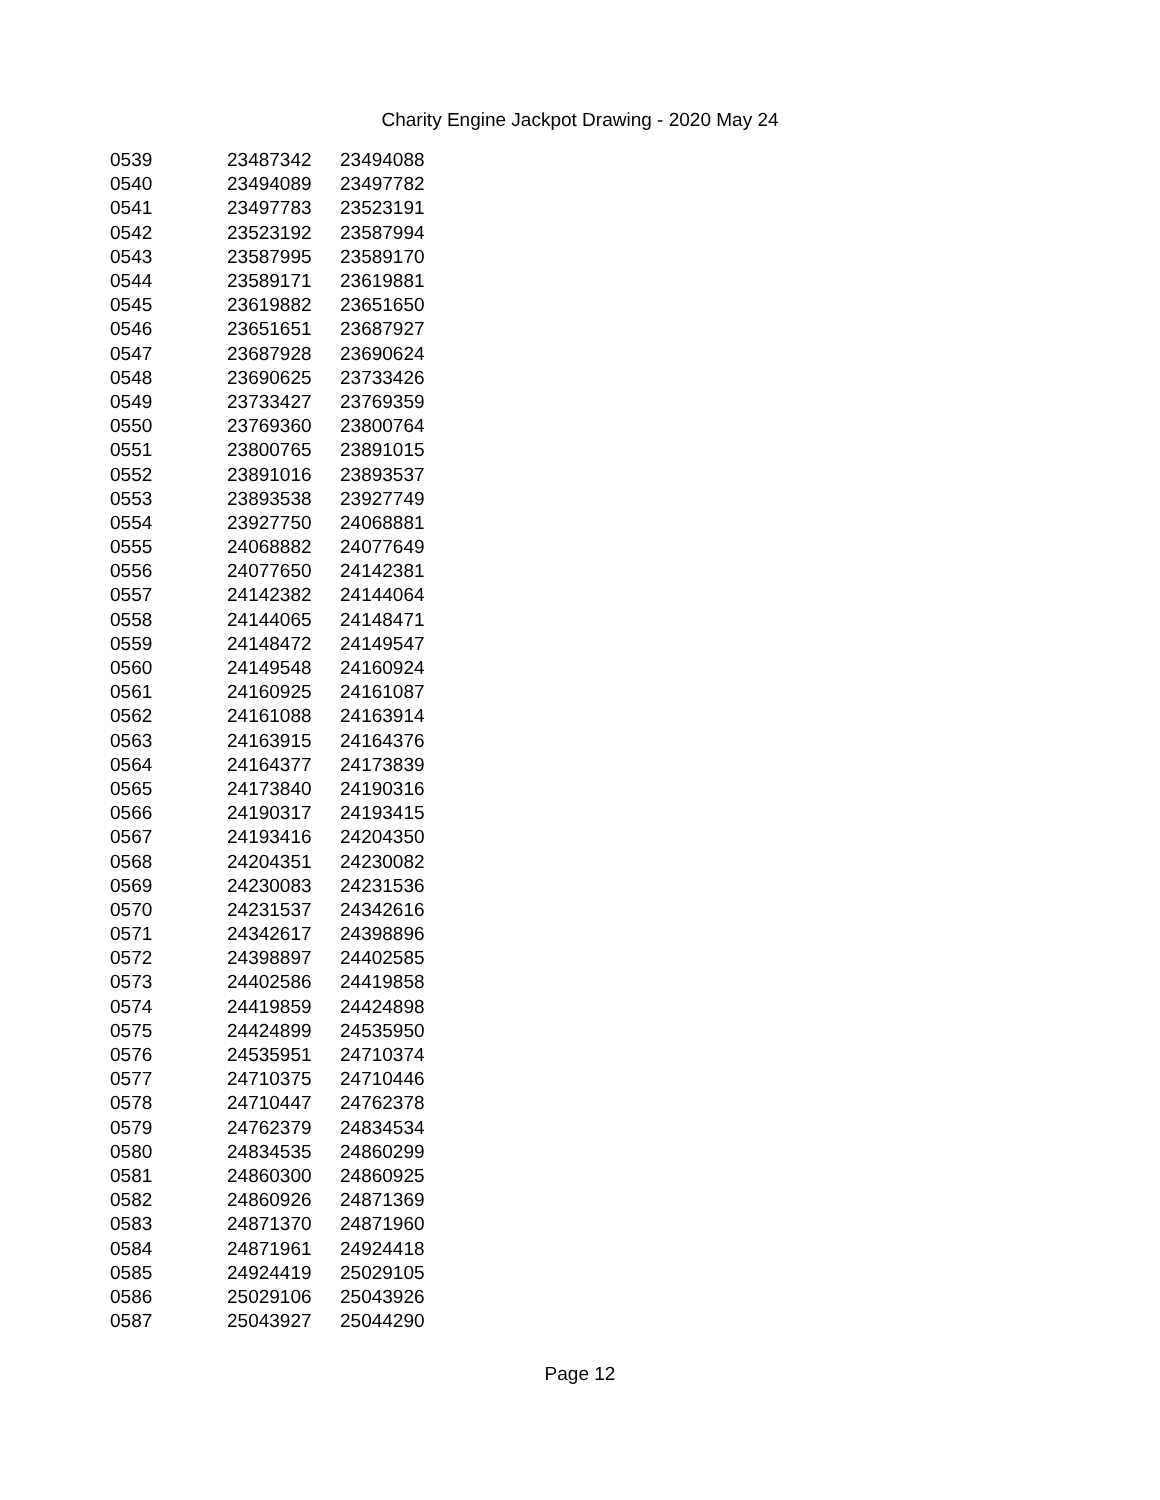Charity Engine Jackpot Drawing - 2020 May 24
| 0539 | 23487342 | 23494088 |
| 0540 | 23494089 | 23497782 |
| 0541 | 23497783 | 23523191 |
| 0542 | 23523192 | 23587994 |
| 0543 | 23587995 | 23589170 |
| 0544 | 23589171 | 23619881 |
| 0545 | 23619882 | 23651650 |
| 0546 | 23651651 | 23687927 |
| 0547 | 23687928 | 23690624 |
| 0548 | 23690625 | 23733426 |
| 0549 | 23733427 | 23769359 |
| 0550 | 23769360 | 23800764 |
| 0551 | 23800765 | 23891015 |
| 0552 | 23891016 | 23893537 |
| 0553 | 23893538 | 23927749 |
| 0554 | 23927750 | 24068881 |
| 0555 | 24068882 | 24077649 |
| 0556 | 24077650 | 24142381 |
| 0557 | 24142382 | 24144064 |
| 0558 | 24144065 | 24148471 |
| 0559 | 24148472 | 24149547 |
| 0560 | 24149548 | 24160924 |
| 0561 | 24160925 | 24161087 |
| 0562 | 24161088 | 24163914 |
| 0563 | 24163915 | 24164376 |
| 0564 | 24164377 | 24173839 |
| 0565 | 24173840 | 24190316 |
| 0566 | 24190317 | 24193415 |
| 0567 | 24193416 | 24204350 |
| 0568 | 24204351 | 24230082 |
| 0569 | 24230083 | 24231536 |
| 0570 | 24231537 | 24342616 |
| 0571 | 24342617 | 24398896 |
| 0572 | 24398897 | 24402585 |
| 0573 | 24402586 | 24419858 |
| 0574 | 24419859 | 24424898 |
| 0575 | 24424899 | 24535950 |
| 0576 | 24535951 | 24710374 |
| 0577 | 24710375 | 24710446 |
| 0578 | 24710447 | 24762378 |
| 0579 | 24762379 | 24834534 |
| 0580 | 24834535 | 24860299 |
| 0581 | 24860300 | 24860925 |
| 0582 | 24860926 | 24871369 |
| 0583 | 24871370 | 24871960 |
| 0584 | 24871961 | 24924418 |
| 0585 | 24924419 | 25029105 |
| 0586 | 25029106 | 25043926 |
| 0587 | 25043927 | 25044290 |
Page 12